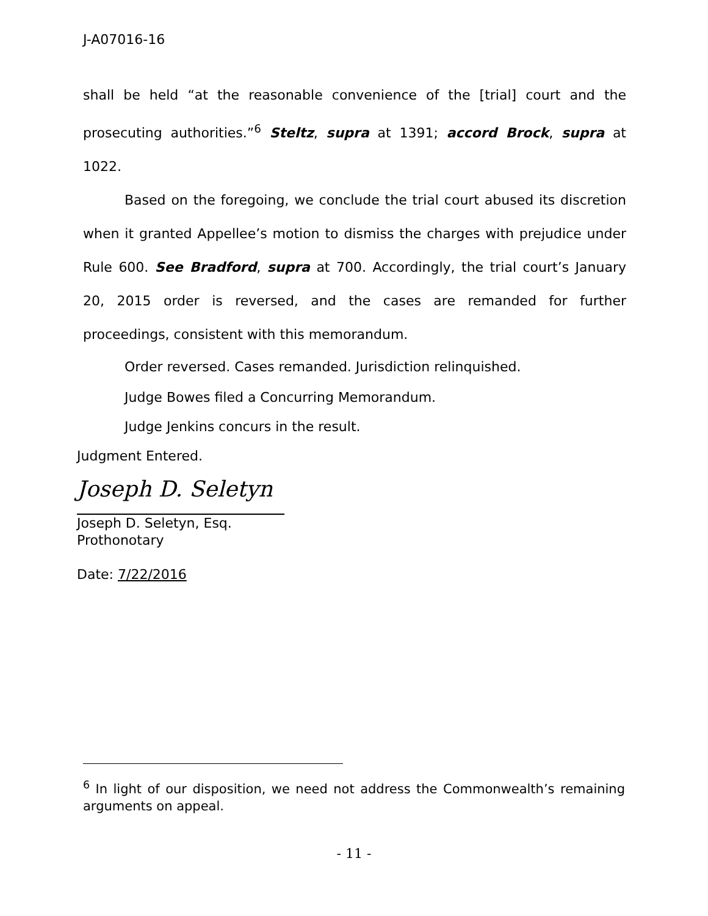J-A07016-16
shall be held “at the reasonable convenience of the [trial] court and the prosecuting authorities.”<sup>6</sup> Steltz, supra at 1391; accord Brock, supra at 1022.
Based on the foregoing, we conclude the trial court abused its discretion when it granted Appellee’s motion to dismiss the charges with prejudice under Rule 600. See Bradford, supra at 700. Accordingly, the trial court’s January 20, 2015 order is reversed, and the cases are remanded for further proceedings, consistent with this memorandum.
Order reversed. Cases remanded. Jurisdiction relinquished.
Judge Bowes filed a Concurring Memorandum.
Judge Jenkins concurs in the result.
Judgment Entered.
Joseph D. Seletyn
Joseph D. Seletyn, Esq.
Prothonotary
Date: 7/22/2016
<sup>6</sup> In light of our disposition, we need not address the Commonwealth’s remaining arguments on appeal.
- 11 -